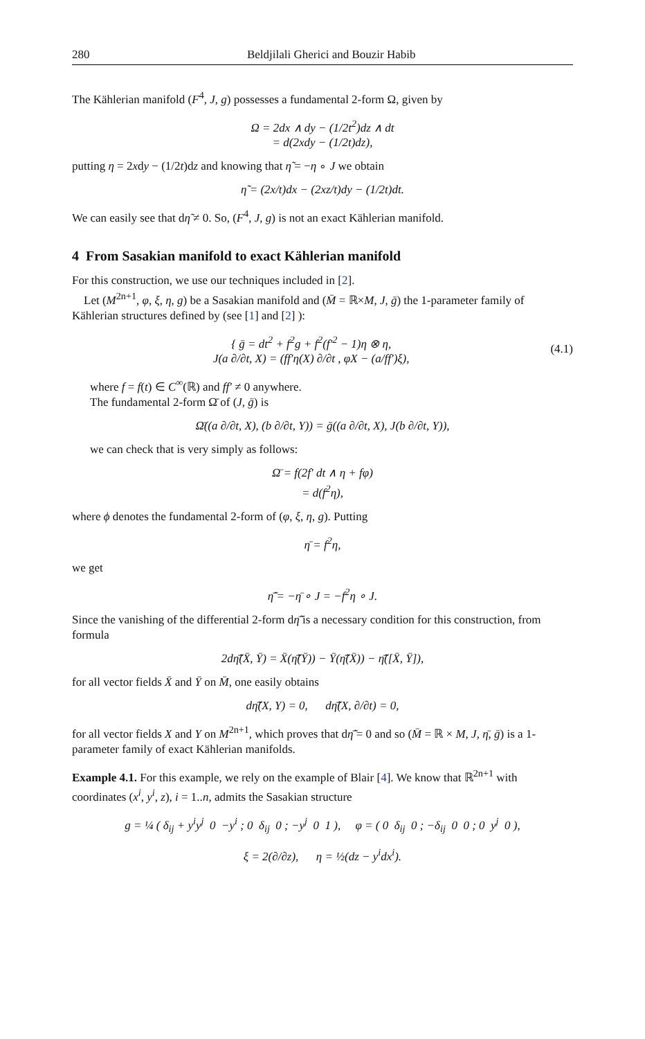280 Beldjilali Gherici and Bouzir Habib
The Kählerian manifold (F<sup>4</sup>, J, g) possesses a fundamental 2-form Ω, given by
Ω = 2dx ∧ dy − (1/2t<sup>2</sup>)dz ∧ dt
= d(2xdy − (1/2t)dz),
putting η = 2xdy − (1/2t)dz and knowing that η̃ = −η ∘ J we obtain
η̃ = (2x/t)dx − (2xz/t)dy − (1/2t)dt.
We can easily see that dη̃ ≠ 0. So, (F<sup>4</sup>, J, g) is not an exact Kählerian manifold.
4 From Sasakian manifold to exact Kählerian manifold
For this construction, we use our techniques included in [2].
Let (M<sup>2n+1</sup>, φ, ξ, η, g) be a Sasakian manifold and (M̄ = ℝ×M, J, ḡ) the 1-parameter family of Kählerian structures defined by (see [1] and [2] ):
{ ḡ = dt<sup>2</sup> + f<sup>2</sup>g + f<sup>2</sup>(f′<sup>2</sup> − 1)η ⊗ η,
J(a ∂/∂t, X) = (ff′η(X) ∂/∂t , φX − (a/ff′)ξ),
(4.1)
where f = f(t) ∈ C<sup>∞</sup>(ℝ) and ff′ ≠ 0 anywhere.
The fundamental 2-form Ω̄ of (J, ḡ) is
Ω̄((a ∂/∂t, X), (b ∂/∂t, Y)) = ḡ((a ∂/∂t, X), J(b ∂/∂t, Y)),
we can check that is very simply as follows:
Ω̄ = f(2f′ dt ∧ η + fφ)
= d(f<sup>2</sup>η),
where ϕ denotes the fundamental 2-form of (φ, ξ, η, g). Putting
η̄ = f<sup>2</sup>η,
we get
η̃̄ = −η̄ ∘ J = −f<sup>2</sup>η ∘ J.
Since the vanishing of the differential 2-form dη̃̄ is a necessary condition for this construction, from formula
2dη̃̄(X̄, Ȳ) = X̄(η̃̄(Ȳ)) − Ȳ(η̃̄(X̄)) − η̃̄([X̄, Ȳ]),
for all vector fields X̄ and Ȳ on M̄, one easily obtains
dη̃̄(X, Y) = 0, dη̃̄(X, ∂/∂t) = 0,
for all vector fields X and Y on M<sup>2n+1</sup>, which proves that dη̃̄ = 0 and so (M̄ = ℝ × M, J, η̄, ḡ) is a 1-parameter family of exact Kählerian manifolds.
Example 4.1. For this example, we rely on the example of Blair [4]. We know that ℝ<sup>2n+1</sup> with coordinates (x<sup>i</sup>, y<sup>i</sup>, z), i = 1..n, admits the Sasakian structure
g = ¼ ( δ<sub>ij</sub> + y<sup>i</sup>y<sup>j</sup> 0 −y<sup>i</sup> ; 0 δ<sub>ij</sub> 0 ; −y<sup>j</sup> 0 1 ), φ = ( 0 δ<sub>ij</sub> 0 ; −δ<sub>ij</sub> 0 0 ; 0 y<sup>j</sup> 0 ),
ξ = 2(∂/∂z), η = ½(dz − y<sup>i</sup>dx<sup>i</sup>).